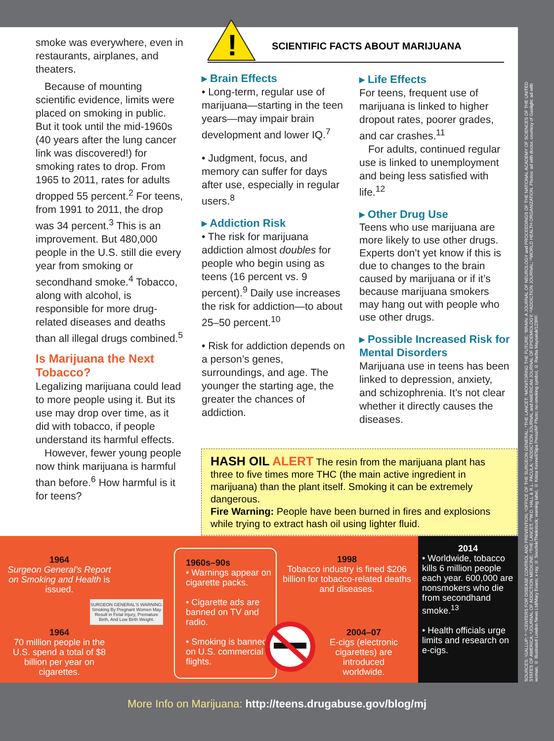smoke was everywhere, even in restaurants, airplanes, and theaters.
Because of mounting scientific evidence, limits were placed on smoking in public. But it took until the mid-1960s (40 years after the lung cancer link was discovered!) for smoking rates to drop. From 1965 to 2011, rates for adults dropped 55 percent.<sup>2</sup> For teens, from 1991 to 2011, the drop was 34 percent.<sup>3</sup> This is an improvement. But 480,000 people in the U.S. still die every year from smoking or secondhand smoke.<sup>4</sup> Tobacco, along with alcohol, is responsible for more drug-related diseases and deaths than all illegal drugs combined.<sup>5</sup>
Is Marijuana the Next Tobacco?
Legalizing marijuana could lead to more people using it. But its use may drop over time, as it did with tobacco, if people understand its harmful effects.
However, fewer young people now think marijuana is harmful than before.<sup>6</sup> How harmful is it for teens?
!
SCIENTIFIC FACTS ABOUT MARIJUANA
▸ Brain Effects
• Long-term, regular use of marijuana—starting in the teen years—may impair brain development and lower IQ.<sup>7</sup>
• Judgment, focus, and memory can suffer for days after use, especially in regular users.<sup>8</sup>
▸ Addiction Risk
• The risk for marijuana addiction almost doubles for people who begin using as teens (16 percent vs. 9 percent).<sup>9</sup> Daily use increases the risk for addiction—to about 25–50 percent.<sup>10</sup>
• Risk for addiction depends on a person’s genes, surroundings, and age. The younger the starting age, the greater the chances of addiction.
▸ Life Effects
For teens, frequent use of marijuana is linked to higher dropout rates, poorer grades, and car crashes.<sup>11</sup>
For adults, continued regular use is linked to unemployment and being less satisfied with life.<sup>12</sup>
▸ Other Drug Use
Teens who use marijuana are more likely to use other drugs. Experts don’t yet know if this is due to changes to the brain caused by marijuana or if it’s because marijuana smokers may hang out with people who use other drugs.
▸ Possible Increased Risk for Mental Disorders
Marijuana use in teens has been linked to depression, anxiety, and schizophrenia. It’s not clear whether it directly causes the diseases.
HASH OIL ALERT The resin from the marijuana plant has three to five times more THC (the main active ingredient in marijuana) than the plant itself. Smoking it can be extremely dangerous.
Fire Warning: People have been burned in fires and explosions while trying to extract hash oil using lighter fluid.
1964
Surgeon General’s Report on Smoking and Health is issued.
SURGEON GENERAL'S WARNING: Smoking By Pregnant Women May Result in Fetal Injury, Premature Birth, And Low Birth Weight.
1964
70 million people in the U.S. spend a total of $8 billion per year on cigarettes.
1960s–90s
• Warnings appear on cigarette packs.
• Cigarette ads are banned on TV and radio.
• Smoking is banned on U.S. commercial flights.
1998
Tobacco industry is fined $206 billion for tobacco-related deaths and diseases.
2004–07
E-cigs (electronic cigarettes) are introduced worldwide.
2014
• Worldwide, tobacco kills 6 million people each year. 600,000 are nonsmokers who die from secondhand smoke.<sup>13</sup>
• Health officials urge limits and research on e-cigs.
SOURCES: ¹GALLUP; ²⁻⁴CENTERS FOR DISEASE CONTROL AND PREVENTION; ⁵OFFICE OF THE SURGEON GENERAL; ⁶THE LANCET; ⁶MONITORING THE FUTURE; ⁷BRAIN: A JOURNAL OF NEUROLOGY and PROCEEDINGS OF THE NATIONAL ACADEMY OF SCIENCES OF THE UNITED STATES OF AMERICA; ⁸JOURNAL OF ADDICTION MEDICINE; ⁹THE LANCET; ¹⁰W.D. HALL & R.L. PACULA; ¹¹ADDICTION JOURNAL and AMERICAN JOURNAL OF EPIDEMIOLOGY; ¹²ADDICTION JOURNAL; ¹³WORLD HEALTH ORGANIZATION. Photos: ad with doctor, courtesy of Gaslight; ad with woman, © Illustrated London News Ltd/Mary Evans; x-ray, © Snoofek/Thinkstock; warning label, © Krista Kennell/Sipa Press/AP Photo; no-smoking symbol, © Racha Maysaluk/123RF.
More Info on Marijuana: http://teens.drugabuse.gov/blog/mj